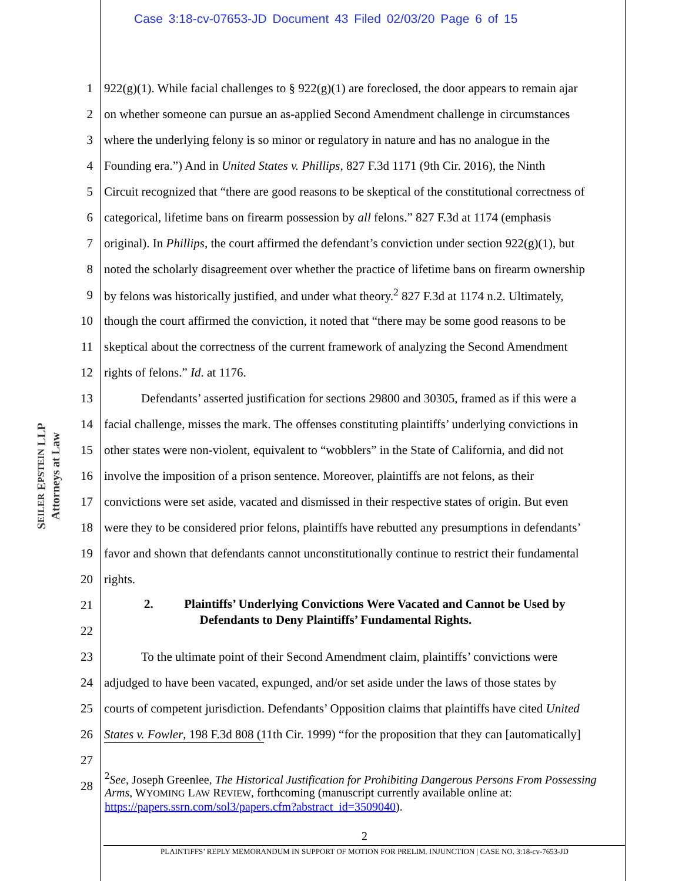Case 3:18-cv-07653-JD Document 43 Filed 02/03/20 Page 6 of 15
SEILER EPSTEIN LLP
Attorneys at Law
1 922(g)(1). While facial challenges to § 922(g)(1) are foreclosed, the door appears to remain ajar
2 on whether someone can pursue an as-applied Second Amendment challenge in circumstances
3 where the underlying felony is so minor or regulatory in nature and has no analogue in the
4 Founding era.”) And in United States v. Phillips, 827 F.3d 1171 (9th Cir. 2016), the Ninth
5 Circuit recognized that “there are good reasons to be skeptical of the constitutional correctness of
6 categorical, lifetime bans on firearm possession by all felons.” 827 F.3d at 1174 (emphasis
7 original). In Phillips, the court affirmed the defendant’s conviction under section 922(g)(1), but
8 noted the scholarly disagreement over whether the practice of lifetime bans on firearm ownership
9 by felons was historically justified, and under what theory.<sup>2</sup> 827 F.3d at 1174 n.2. Ultimately,
10 though the court affirmed the conviction, it noted that “there may be some good reasons to be
11 skeptical about the correctness of the current framework of analyzing the Second Amendment
12 rights of felons.” Id. at 1176.
13   Defendants’ asserted justification for sections 29800 and 30305, framed as if this were a
14 facial challenge, misses the mark. The offenses constituting plaintiffs’ underlying convictions in
15 other states were non-violent, equivalent to “wobblers” in the State of California, and did not
16 involve the imposition of a prison sentence. Moreover, plaintiffs are not felons, as their
17 convictions were set aside, vacated and dismissed in their respective states of origin. But even
18 were they to be considered prior felons, plaintiffs have rebutted any presumptions in defendants’
19 favor and shown that defendants cannot unconstitutionally continue to restrict their fundamental
20 rights.
21 2.   Plaintiffs’ Underlying Convictions Were Vacated and Cannot be Used by
     Defendants to Deny Plaintiffs’ Fundamental Rights.
22
23   To the ultimate point of their Second Amendment claim, plaintiffs’ convictions were
24 adjudged to have been vacated, expunged, and/or set aside under the laws of those states by
25 courts of competent jurisdiction. Defendants’ Opposition claims that plaintiffs have cited United
26 States v. Fowler, 198 F.3d 808 (11th Cir. 1999) “for the proposition that they can [automatically]
27
28
<sup>2</sup> See, Joseph Greenlee, The Historical Justification for Prohibiting Dangerous Persons From Possessing Arms, WYOMING LAW REVIEW, forthcoming (manuscript currently available online at: https://papers.ssrn.com/sol3/papers.cfm?abstract_id=3509040).
2
PLAINTIFFS’ REPLY MEMORANDUM IN SUPPORT OF MOTION FOR PRELIM. INJUNCTION | CASE NO. 3:18-cv-7653-JD